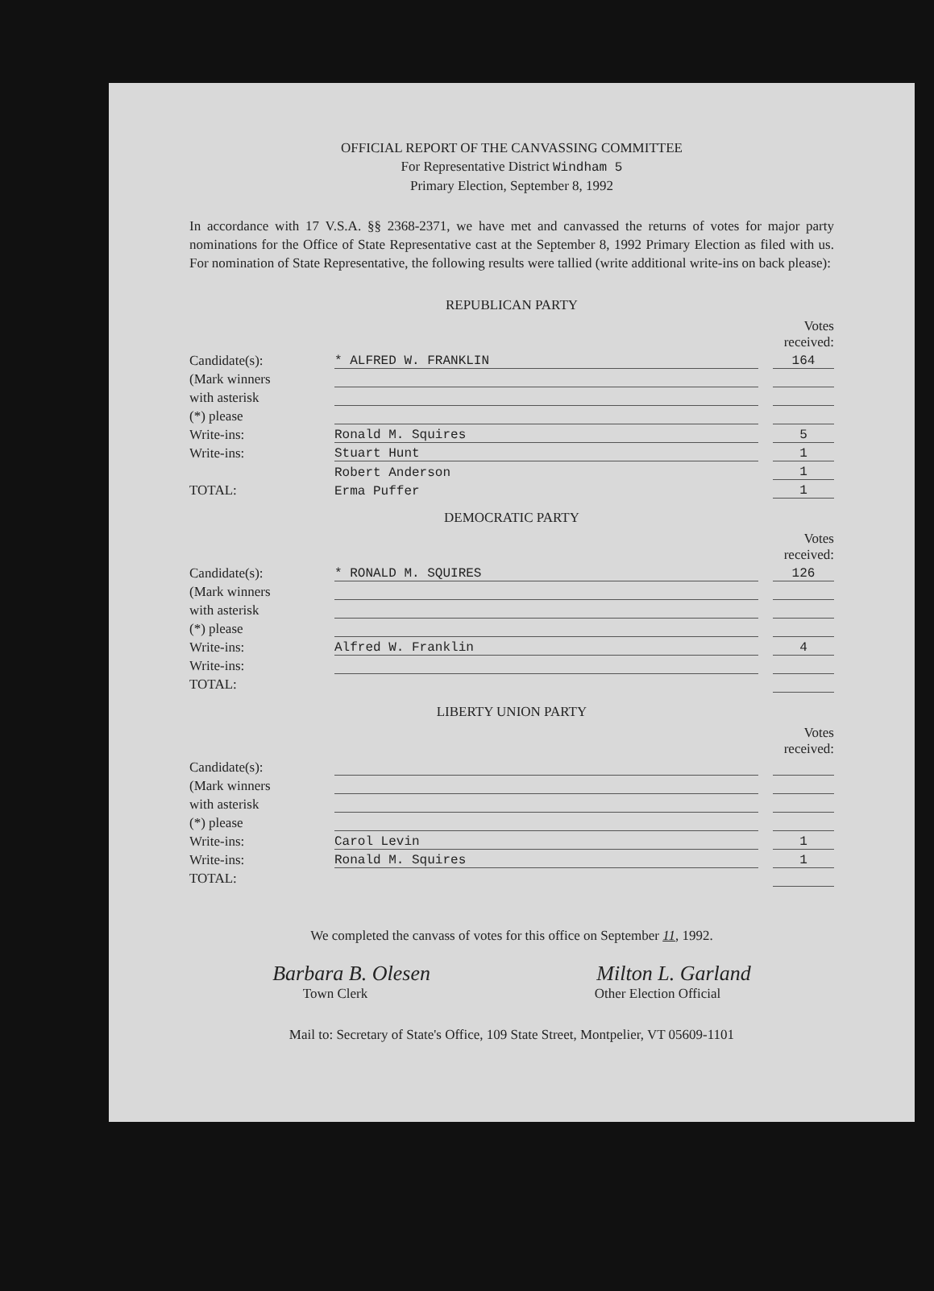OFFICIAL REPORT OF THE CANVASSING COMMITTEE
For Representative District Windham 5
Primary Election, September 8, 1992
In accordance with 17 V.S.A. §§ 2368-2371, we have met and canvassed the returns of votes for major party nominations for the Office of State Representative cast at the September 8, 1992 Primary Election as filed with us. For nomination of State Representative, the following results were tallied (write additional write-ins on back please):
REPUBLICAN PARTY
| | | | Votes received: |
| Candidate(s): | * ALFRED W. FRANKLIN | | 164 |
| (Mark winners | | | |
| with asterisk | | | |
| (*) please | | | |
| Write-ins: | Ronald M. Squires | | 5 |
| Write-ins: | Stuart Hunt | | 1 |
| | Robert Anderson | | 1 |
| TOTAL: | Erma Puffer | | 1 |
DEMOCRATIC PARTY
| | | | Votes received: |
| Candidate(s): | * RONALD M. SQUIRES | | 126 |
| (Mark winners | | | |
| with asterisk | | | |
| (*) please | | | |
| Write-ins: | Alfred W. Franklin | | 4 |
| Write-ins: | | | |
| TOTAL: | | | |
LIBERTY UNION PARTY
| | | | Votes received: |
| Candidate(s): | | | |
| (Mark winners | | | |
| with asterisk | | | |
| (*) please | | | |
| Write-ins: | Carol Levin | | 1 |
| Write-ins: | Ronald M. Squires | | 1 |
| TOTAL: | | | |
We completed the canvass of votes for this office on September 11, 1992.
Barbara B. Olesen Milton L. Garland
Town Clerk Other Election Official
Mail to: Secretary of State's Office, 109 State Street, Montpelier, VT 05609-1101